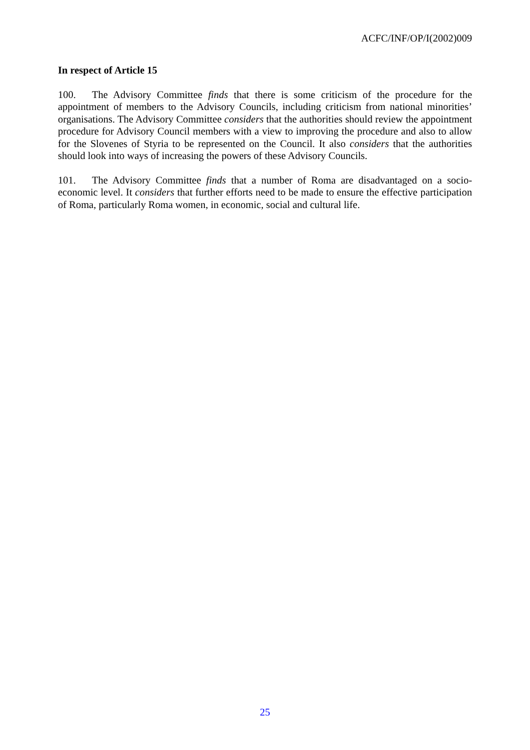ACFC/INF/OP/I(2002)009
In respect of Article 15
100. The Advisory Committee finds that there is some criticism of the procedure for the appointment of members to the Advisory Councils, including criticism from national minorities’ organisations. The Advisory Committee considers that the authorities should review the appointment procedure for Advisory Council members with a view to improving the procedure and also to allow for the Slovenes of Styria to be represented on the Council. It also considers that the authorities should look into ways of increasing the powers of these Advisory Councils.
101. The Advisory Committee finds that a number of Roma are disadvantaged on a socio-economic level. It considers that further efforts need to be made to ensure the effective participation of Roma, particularly Roma women, in economic, social and cultural life.
25